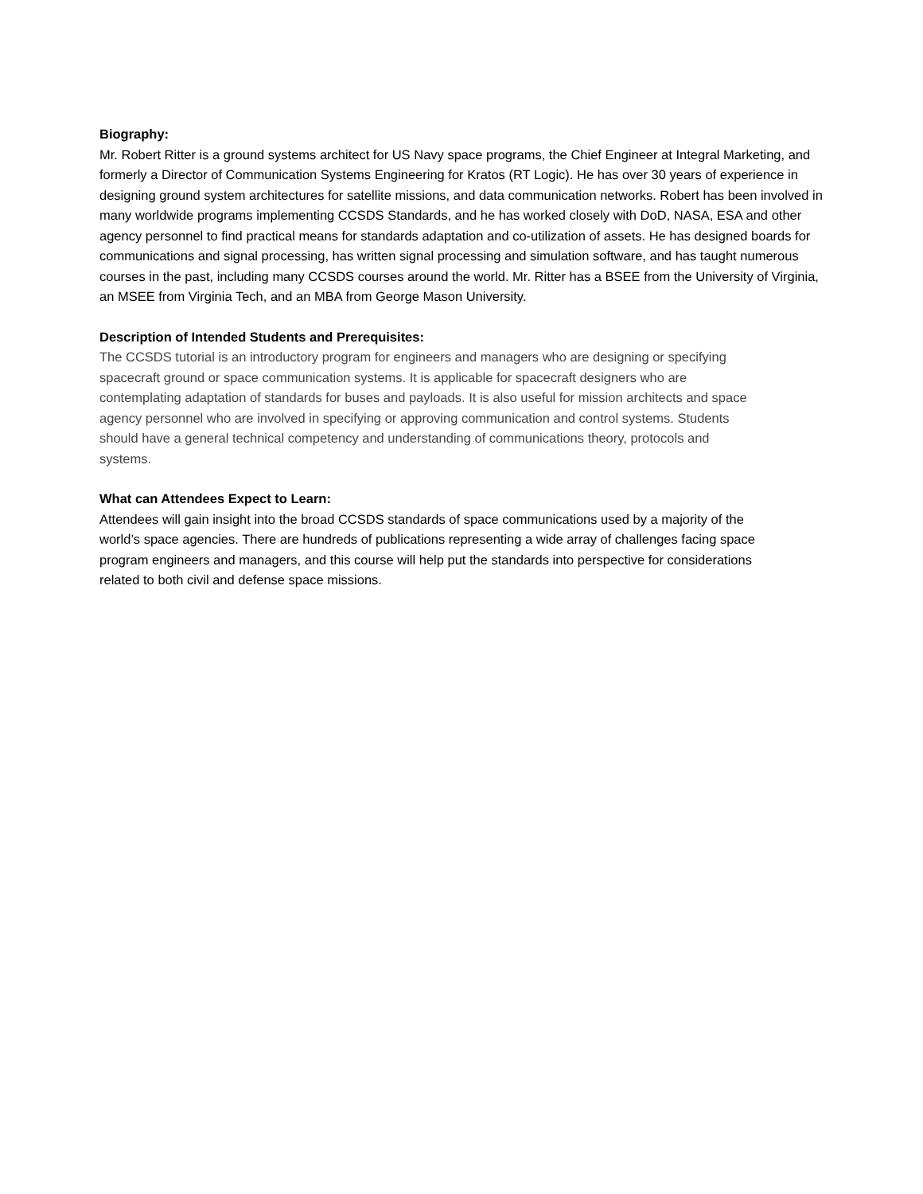Biography:
Mr. Robert Ritter is a ground systems architect for US Navy space programs, the Chief Engineer at Integral Marketing, and formerly a Director of Communication Systems Engineering for Kratos (RT Logic). He has over 30 years of experience in designing ground system architectures for satellite missions, and data communication networks. Robert has been involved in many worldwide programs implementing CCSDS Standards, and he has worked closely with DoD, NASA, ESA and other agency personnel to find practical means for standards adaptation and co-utilization of assets. He has designed boards for communications and signal processing, has written signal processing and simulation software, and has taught numerous courses in the past, including many CCSDS courses around the world. Mr. Ritter has a BSEE from the University of Virginia, an MSEE from Virginia Tech, and an MBA from George Mason University.
Description of Intended Students and Prerequisites:
The CCSDS tutorial is an introductory program for engineers and managers who are designing or specifying spacecraft ground or space communication systems. It is applicable for spacecraft designers who are contemplating adaptation of standards for buses and payloads. It is also useful for mission architects and space agency personnel who are involved in specifying or approving communication and control systems. Students should have a general technical competency and understanding of communications theory, protocols and systems.
What can Attendees Expect to Learn:
Attendees will gain insight into the broad CCSDS standards of space communications used by a majority of the world’s space agencies. There are hundreds of publications representing a wide array of challenges facing space program engineers and managers, and this course will help put the standards into perspective for considerations related to both civil and defense space missions.